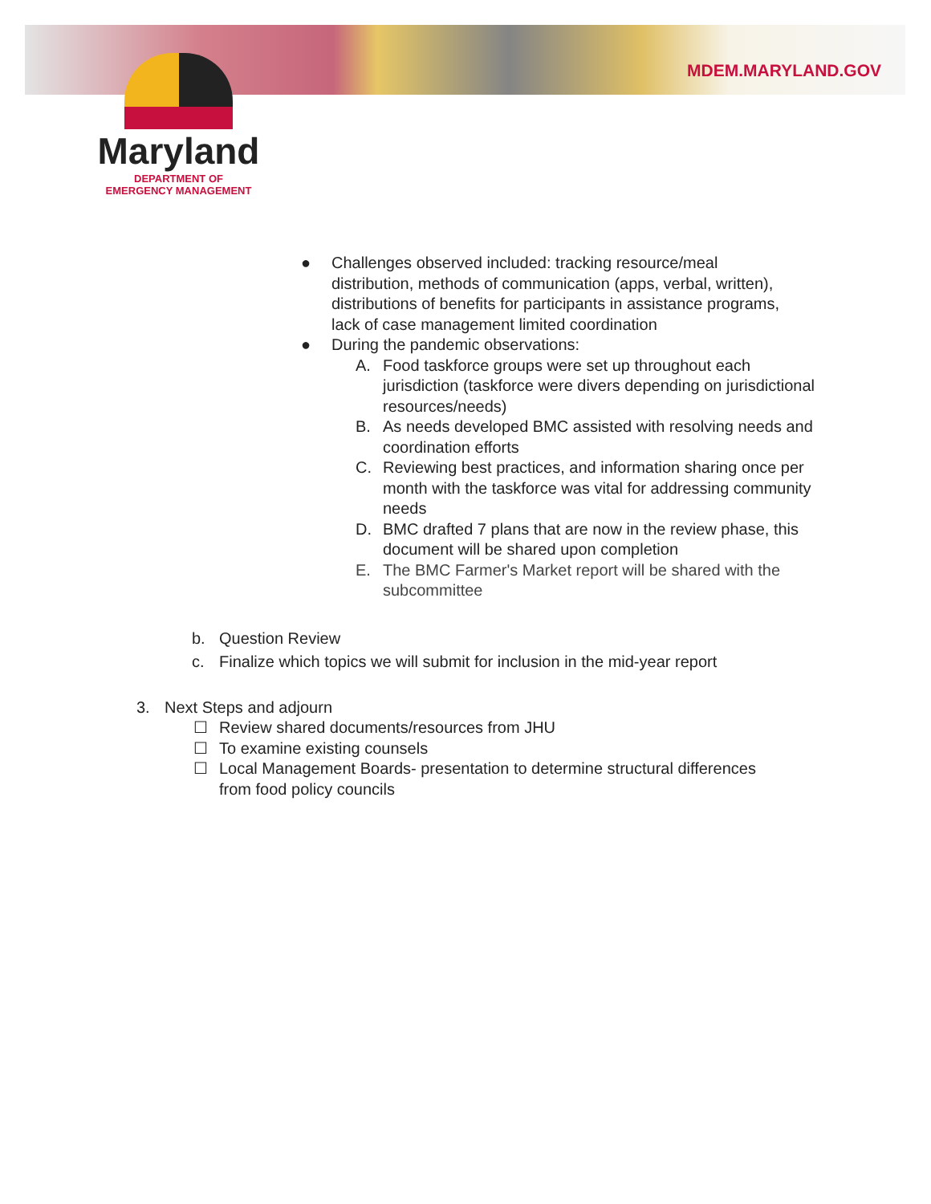MDEM.MARYLAND.GOV
Maryland
DEPARTMENT OF
EMERGENCY MANAGEMENT
● Challenges observed included: tracking resource/meal distribution, methods of communication (apps, verbal, written), distributions of benefits for participants in assistance programs, lack of case management limited coordination
● During the pandemic observations:
A. Food taskforce groups were set up throughout each jurisdiction (taskforce were divers depending on jurisdictional resources/needs)
B. As needs developed BMC assisted with resolving needs and coordination efforts
C. Reviewing best practices, and information sharing once per month with the taskforce was vital for addressing community needs
D. BMC drafted 7 plans that are now in the review phase, this document will be shared upon completion
E. The BMC Farmer's Market report will be shared with the subcommittee
b. Question Review
c. Finalize which topics we will submit for inclusion in the mid-year report
3. Next Steps and adjourn
☐ Review shared documents/resources from JHU
☐ To examine existing counsels
☐ Local Management Boards- presentation to determine structural differences from food policy councils